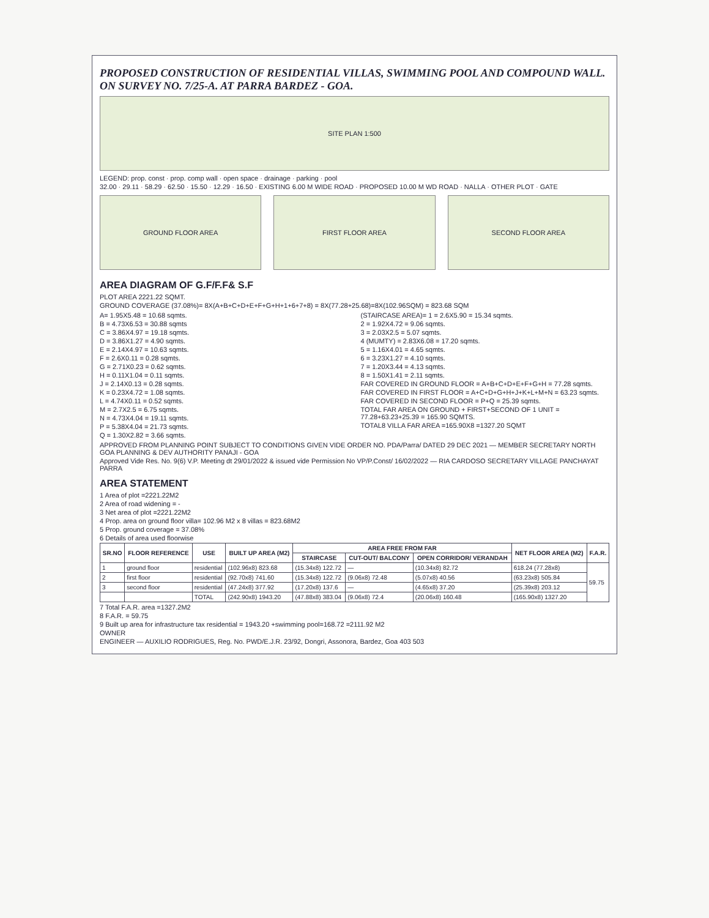PROPOSED CONSTRUCTION OF RESIDENTIAL VILLAS, SWIMMING POOL AND COMPOUND WALL. ON SURVEY NO. 7/25-A. AT PARRA BARDEZ - GOA.
SITE PLAN 1:500
LEGEND: prop. const · prop. comp wall · open space · drainage · parking · pool
32.00 · 29.11 · 58.29 · 62.50 · 15.50 · 12.29 · 16.50 · EXISTING 6.00 M WIDE ROAD · PROPOSED 10.00 M WD ROAD · NALLA · OTHER PLOT · GATE
GROUND FLOOR AREA FIRST FLOOR AREA SECOND FLOOR AREA
AREA DIAGRAM OF G.F/F.F& S.F
PLOT AREA 2221.22 SQMT.
GROUND COVERAGE (37.08%)= 8X(A+B+C+D+E+F+G+H+1+6+7+8) = 8X(77.28+25.68)=8X(102.96SQM) = 823.68 SQM
A= 1.95X5.48 = 10.68 sqmts.
B = 4.73X6.53 = 30.88 sqmts
C = 3.86X4.97 = 19.18 sqmts.
D = 3.86X1.27 = 4.90 sqmts.
E = 2.14X4.97 = 10.63 sqmts.
F = 2.6X0.11 = 0.28 sqmts.
G = 2.71X0.23 = 0.62 sqmts.
H = 0.11X1.04 = 0.11 sqmts.
J = 2.14X0.13 = 0.28 sqmts.
K = 0.23X4.72 = 1.08 sqmts.
L = 4.74X0.11 = 0.52 sqmts.
M = 2.7X2.5 = 6.75 sqmts.
N = 4.73X4.04 = 19.11 sqmts.
P = 5.38X4.04 = 21.73 sqmts.
Q = 1.30X2.82 = 3.66 sqmts.
(STAIRCASE AREA)= 1 = 2.6X5.90 = 15.34 sqmts.
2 = 1.92X4.72 = 9.06 sqmts.
3 = 2.03X2.5 = 5.07 sqmts.
4 (MUMTY) = 2.83X6.08 = 17.20 sqmts.
5 = 1.16X4.01 = 4.65 sqmts.
6 = 3.23X1.27 = 4.10 sqmts.
7 = 1.20X3.44 = 4.13 sqmts.
8 = 1.50X1.41 = 2.11 sqmts.
FAR COVERED IN GROUND FLOOR = A+B+C+D+E+F+G+H = 77.28 sqmts.
FAR COVERED IN FIRST FLOOR = A+C+D+G+H+J+K+L+M+N = 63.23 sqmts.
FAR COVERED IN SECOND FLOOR = P+Q = 25.39 sqmts.
TOTAL FAR AREA ON GROUND + FIRST+SECOND OF 1 UNIT = 77.28+63.23+25.39 = 165.90 SQMTS.
TOTAL8 VILLA FAR AREA =165.90X8 =1327.20 SQMT
APPROVED FROM PLANNING POINT SUBJECT TO CONDITIONS GIVEN VIDE ORDER NO. PDA/Parra/ DATED 29 DEC 2021 — MEMBER SECRETARY NORTH GOA PLANNING & DEV AUTHORITY PANAJI - GOA
Approved Vide Res. No. 9(6) V.P. Meeting dt 29/01/2022 & issued vide Permission No VP/P.Const/ 16/02/2022 — RIA CARDOSO SECRETARY VILLAGE PANCHAYAT PARRA
AREA STATEMENT
1 Area of plot =2221.22M2
2 Area of road widening = -
3 Net area of plot =2221.22M2
4 Prop. area on ground floor villa= 102.96 M2 x 8 villas = 823.68M2
5 Prop. ground coverage = 37.08%
6 Details of area used floorwise
| SR.NO | FLOOR REFERENCE | USE | BUILT UP AREA (M2) | AREA FREE FROM FAR | | | NET FLOOR AREA (M2) | F.A.R. |
| --- | --- | --- | --- | --- | --- | --- | --- | --- |
| | | | | STAIRCASE | CUT-OUT/ BALCONY | OPEN CORRIDOR/ VERANDAH | | |
| 1 | ground floor | residential | (102.96x8) 823.68 | (15.34x8) 122.72 | — | (10.34x8) 82.72 | 618.24 (77.28x8) | 59.75 |
| 2 | first floor | residential | (92.70x8) 741.60 | (15.34x8) 122.72 | (9.06x8) 72.48 | (5.07x8) 40.56 | (63.23x8) 505.84 | |
| 3 | second floor | residential | (47.24x8) 377.92 | (17.20x8) 137.6 | — | (4.65x8) 37.20 | (25.39x8) 203.12 | |
| | | TOTAL | (242.90x8) 1943.20 | (47.88x8) 383.04 | (9.06x8) 72.4 | (20.06x8) 160.48 | (165.90x8) 1327.20 | |
7 Total F.A.R. area =1327.2M2
8 F.A.R. = 59.75
9 Built up area for infrastructure tax residential = 1943.20 +swimming pool=168.72 =2111.92 M2
OWNER
ENGINEER — AUXILIO RODRIGUES, Reg. No. PWD/E.J.R. 23/92, Dongri, Assonora, Bardez, Goa 403 503